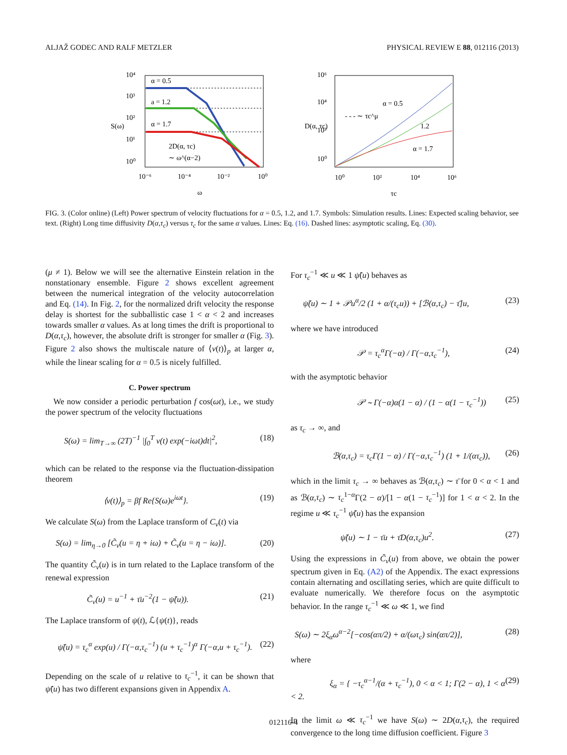ALJAŽ GODEC AND RALF METZLER PHYSICAL REVIEW E 88, 012116 (2013)
10⁴
10³
10²
10¹
10⁰
10⁻⁶
10⁻⁴
10⁻²
10⁰
ω
S(ω)
α = 0.5
a = 1.2
α = 1.7
2D(α, τc)
∼ ω^(α−2)
10⁶
10⁴
10²
10⁰
10⁰
10²
10⁴
10⁶
τc
D(α, τc)
α = 0.5
- - - ∼ τc^μ
1.2
α = 1.7
FIG. 3. (Color online) (Left) Power spectrum of velocity fluctuations for α = 0.5, 1.2, and 1.7. Symbols: Simulation results. Lines: Expected scaling behavior, see text. (Right) Long time diffusivity D(α,τ<sub>c</sub>) versus τ<sub>c</sub> for the same α values. Lines: Eq. (16). Dashed lines: asymptotic scaling, Eq. (30).
(μ ≠ 1). Below we will see the alternative Einstein relation in the nonstationary ensemble. Figure 2 shows excellent agreement between the numerical integration of the velocity autocorrelation and Eq. (14). In Fig. 2, for the normalized drift velocity the response delay is shortest for the subballistic case 1 < α < 2 and increases towards smaller α values. As at long times the drift is proportional to D(α,τ<sub>c</sub>), however, the absolute drift is stronger for smaller α (Fig. 3). Figure 2 also shows the multiscale nature of ⟨v(t)⟩<sub>p</sub> at larger α, while the linear scaling for α = 0.5 is nicely fulfilled.
C. Power spectrum
We now consider a periodic perturbation f cos(ωt), i.e., we study the power spectrum of the velocity fluctuations
S(ω) = lim<sub>T→∞</sub> (2T)<sup>−1</sup> |∫<sub>0</sub><sup>T</sup> v(t) exp(−iωt)dt|<sup>2</sup>, (18)
which can be related to the response via the fluctuation-dissipation theorem
⟨v(t)⟩<sub>p</sub> = βf Re{S(ω)e<sup>iωt</sup>}. (19)
We calculate S(ω) from the Laplace transform of C<sub>v</sub>(t) via
S(ω) = lim<sub>η→0</sub> [C̃<sub>v</sub>(u = η + iω) + C̃<sub>v</sub>(u = η − iω)]. (20)
The quantity C̃<sub>v</sub>(u) is in turn related to the Laplace transform of the renewal expression
C̃<sub>v</sub>(u) = u<sup>−1</sup> + τ̄u<sup>−2</sup>(1 − ψ̃(u)). (21)
The Laplace transform of ψ(t), ℒ{ψ(t)}, reads
ψ̃(u) = τ<sub>c</sub><sup>α</sup> exp(u) / Γ(−α,τ<sub>c</sub><sup>−1</sup>) (u + τ<sub>c</sub><sup>−1</sup>)<sup>α</sup> Γ(−α,u + τ<sub>c</sub><sup>−1</sup>). (22)
Depending on the scale of u relative to τ<sub>c</sub><sup>−1</sup>, it can be shown that ψ̃(u) has two different expansions given in Appendix A.
For τ<sub>c</sub><sup>−1</sup> ≪ u ≪ 1 ψ̃(u) behaves as
ψ̃(u) ∼ 1 + 𝒫u<sup>α</sup>/2 (1 + α/(τ<sub>c</sub>u)) + [ℬ(α,τ<sub>c</sub>) − τ̄]u, (23)
where we have introduced
𝒫 = τ<sub>c</sub><sup>α</sup>Γ(−α) / Γ(−α,τ<sub>c</sub><sup>−1</sup>), (24)
with the asymptotic behavior
𝒫 ∼ Γ(−α)α(1 − α) / (1 − α(1 − τ<sub>c</sub><sup>−1</sup>)) (25)
as τ<sub>c</sub> → ∞, and
ℬ(α,τ<sub>c</sub>) = τ<sub>c</sub>Γ(1 − α) / Γ(−α,τ<sub>c</sub><sup>−1</sup>) (1 + 1/(ατ<sub>c</sub>)), (26)
which in the limit τ<sub>c</sub> → ∞ behaves as ℬ(α,τ<sub>c</sub>) ∼ τ̄ for 0 < α < 1 and as ℬ(α,τ<sub>c</sub>) ∼ τ<sub>c</sub><sup>1−α</sup>Γ(2 − α)/[1 − α(1 − τ<sub>c</sub><sup>−1</sup>)] for 1 < α < 2. In the regime u ≪ τ<sub>c</sub><sup>−1</sup> ψ̃(u) has the expansion
ψ̃(u) ∼ 1 − τ̄u + τ̄D(α,τ<sub>c</sub>)u<sup>2</sup>. (27)
Using the expressions in C̃<sub>v</sub>(u) from above, we obtain the power spectrum given in Eq. (A2) of the Appendix. The exact expressions contain alternating and oscillating series, which are quite difficult to evaluate numerically. We therefore focus on the asymptotic behavior. In the range τ<sub>c</sub><sup>−1</sup> ≪ ω ≪ 1, we find
S(ω) ∼ 2ξ<sub>α</sub>ω<sup>α−2</sup>[−cos(απ/2) + α/(ωτ<sub>c</sub>) sin(απ/2)], (28)
where
ξ<sub>α</sub> = { −τ<sub>c</sub><sup>α−1</sup>/(α + τ<sub>c</sub><sup>−1</sup>), 0 < α < 1; Γ(2 − α), 1 < α < 2. (29)
In the limit ω ≪ τ<sub>c</sub><sup>−1</sup> we have S(ω) ∼ 2D(α,τ<sub>c</sub>), the required convergence to the long time diffusion coefficient. Figure 3
012116-4